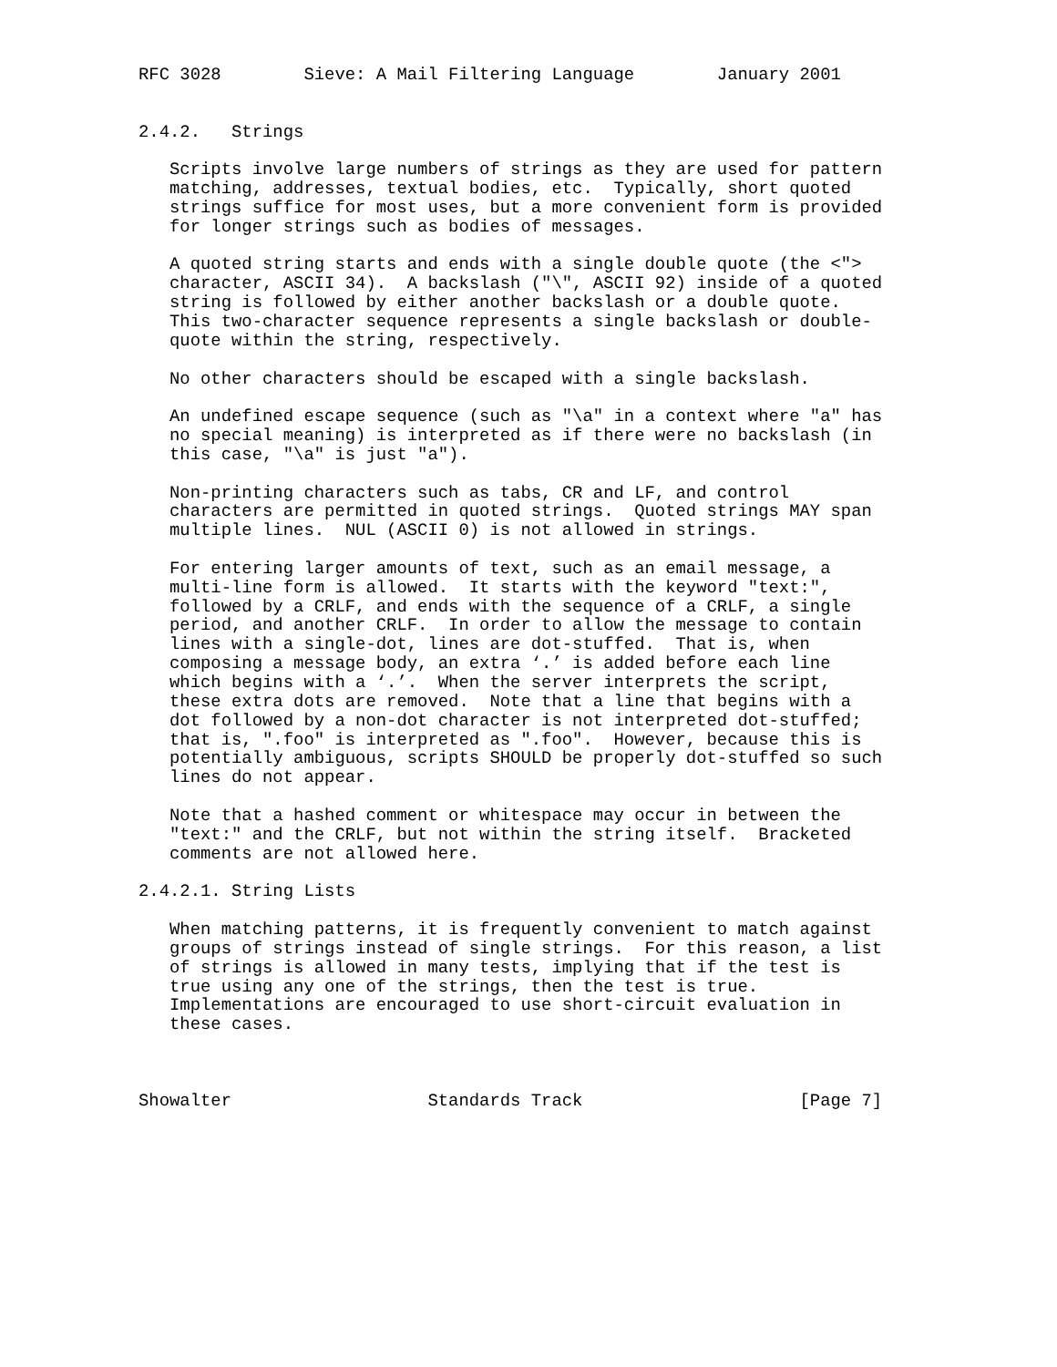RFC 3028        Sieve: A Mail Filtering Language        January 2001


2.4.2.   Strings

   Scripts involve large numbers of strings as they are used for pattern
   matching, addresses, textual bodies, etc.  Typically, short quoted
   strings suffice for most uses, but a more convenient form is provided
   for longer strings such as bodies of messages.

   A quoted string starts and ends with a single double quote (the <">
   character, ASCII 34).  A backslash ("\", ASCII 92) inside of a quoted
   string is followed by either another backslash or a double quote.
   This two-character sequence represents a single backslash or double-
   quote within the string, respectively.

   No other characters should be escaped with a single backslash.

   An undefined escape sequence (such as "\a" in a context where "a" has
   no special meaning) is interpreted as if there were no backslash (in
   this case, "\a" is just "a").

   Non-printing characters such as tabs, CR and LF, and control
   characters are permitted in quoted strings.  Quoted strings MAY span
   multiple lines.  NUL (ASCII 0) is not allowed in strings.

   For entering larger amounts of text, such as an email message, a
   multi-line form is allowed.  It starts with the keyword "text:",
   followed by a CRLF, and ends with the sequence of a CRLF, a single
   period, and another CRLF.  In order to allow the message to contain
   lines with a single-dot, lines are dot-stuffed.  That is, when
   composing a message body, an extra ‘.’ is added before each line
   which begins with a ‘.’.  When the server interprets the script,
   these extra dots are removed.  Note that a line that begins with a
   dot followed by a non-dot character is not interpreted dot-stuffed;
   that is, ".foo" is interpreted as ".foo".  However, because this is
   potentially ambiguous, scripts SHOULD be properly dot-stuffed so such
   lines do not appear.

   Note that a hashed comment or whitespace may occur in between the
   "text:" and the CRLF, but not within the string itself.  Bracketed
   comments are not allowed here.

2.4.2.1. String Lists

   When matching patterns, it is frequently convenient to match against
   groups of strings instead of single strings.  For this reason, a list
   of strings is allowed in many tests, implying that if the test is
   true using any one of the strings, then the test is true.
   Implementations are encouraged to use short-circuit evaluation in
   these cases.



Showalter                   Standards Track                     [Page 7]